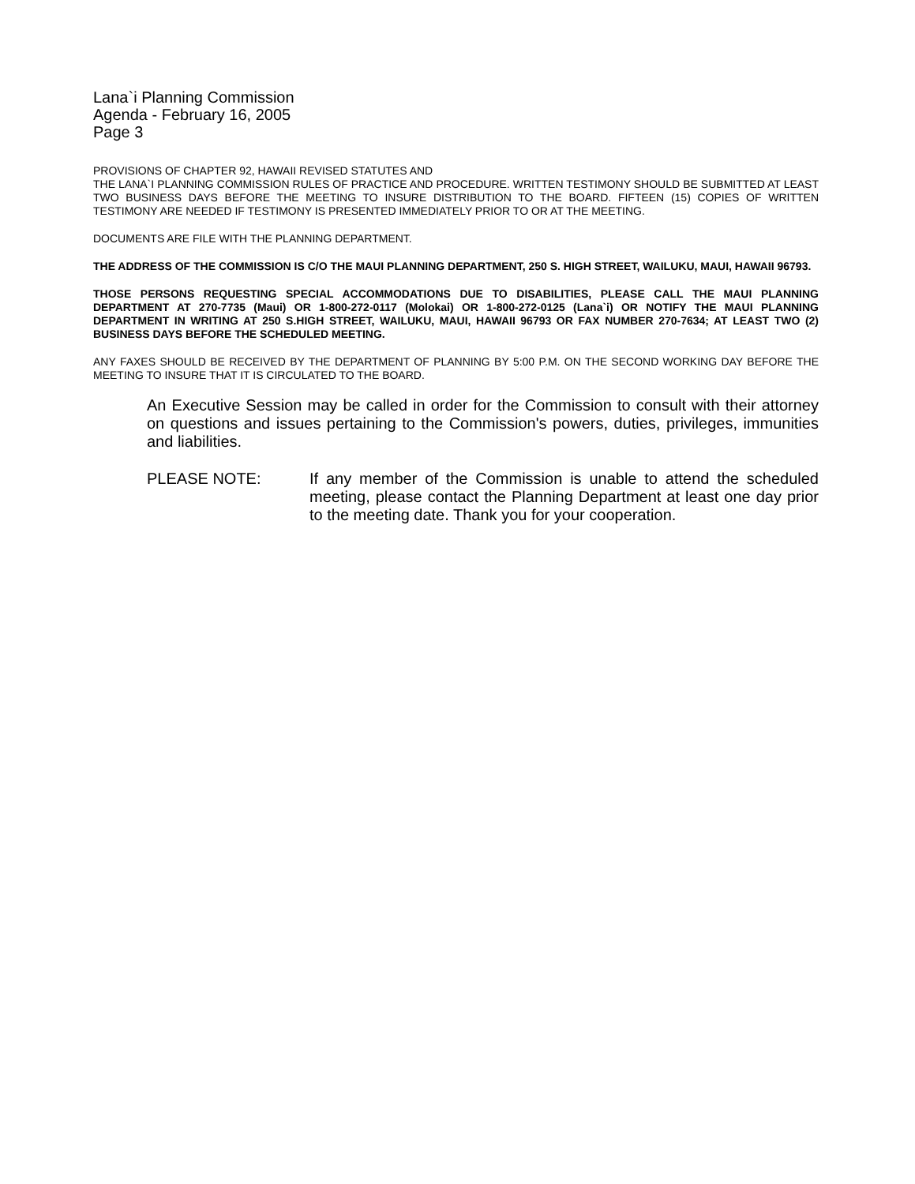Lana`i Planning Commission
Agenda - February 16, 2005
Page 3
PROVISIONS OF CHAPTER 92, HAWAII REVISED STATUTES AND
THE LANA`I PLANNING COMMISSION RULES OF PRACTICE AND PROCEDURE. WRITTEN TESTIMONY SHOULD BE SUBMITTED AT LEAST TWO BUSINESS DAYS BEFORE THE MEETING TO INSURE DISTRIBUTION TO THE BOARD. FIFTEEN (15) COPIES OF WRITTEN TESTIMONY ARE NEEDED IF TESTIMONY IS PRESENTED IMMEDIATELY PRIOR TO OR AT THE MEETING.
DOCUMENTS ARE FILE WITH THE PLANNING DEPARTMENT.
THE ADDRESS OF THE COMMISSION IS C/O THE MAUI PLANNING DEPARTMENT, 250 S. HIGH STREET, WAILUKU, MAUI, HAWAII 96793.
THOSE PERSONS REQUESTING SPECIAL ACCOMMODATIONS DUE TO DISABILITIES, PLEASE CALL THE MAUI PLANNING DEPARTMENT AT 270-7735 (Maui) OR 1-800-272-0117 (Molokai) OR 1-800-272-0125 (Lana`i) OR NOTIFY THE MAUI PLANNING DEPARTMENT IN WRITING AT 250 S.HIGH STREET, WAILUKU, MAUI, HAWAII 96793 OR FAX NUMBER 270-7634; AT LEAST TWO (2) BUSINESS DAYS BEFORE THE SCHEDULED MEETING.
ANY FAXES SHOULD BE RECEIVED BY THE DEPARTMENT OF PLANNING BY 5:00 P.M. ON THE SECOND WORKING DAY BEFORE THE MEETING TO INSURE THAT IT IS CIRCULATED TO THE BOARD.
An Executive Session may be called in order for the Commission to consult with their attorney on questions and issues pertaining to the Commission's powers, duties, privileges, immunities and liabilities.
PLEASE NOTE: If any member of the Commission is unable to attend the scheduled meeting, please contact the Planning Department at least one day prior to the meeting date. Thank you for your cooperation.